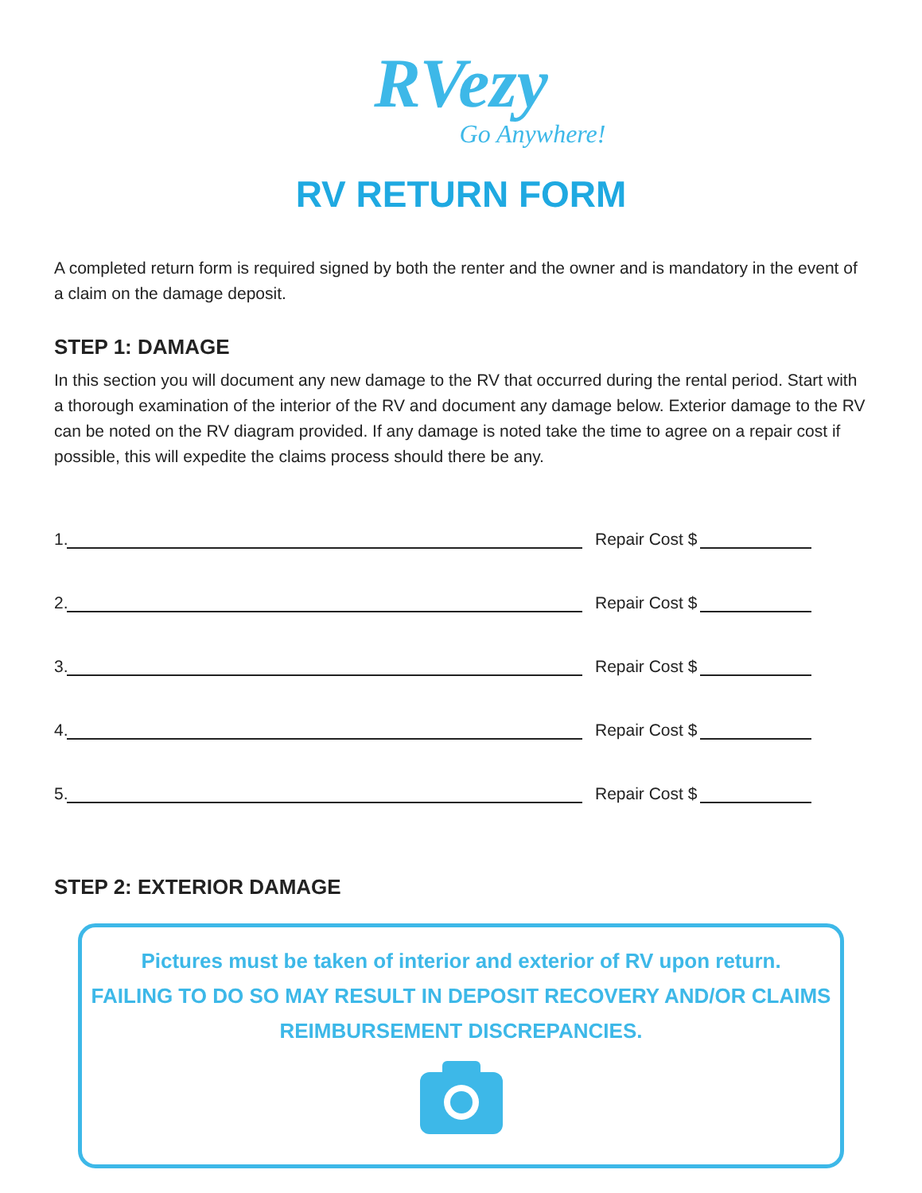RVezy
Go Anywhere!
RV RETURN FORM
A completed return form is required signed by both the renter and the owner and is mandatory in the event of a claim on the damage deposit.
STEP 1: DAMAGE
In this section you will document any new damage to the RV that occurred during the rental period. Start with a thorough examination of the interior of the RV and document any damage below. Exterior damage to the RV can be noted on the RV diagram provided. If any damage is noted take the time to agree on a repair cost if possible, this will expedite the claims process should there be any.
1. Repair Cost $
2. Repair Cost $
3. Repair Cost $
4. Repair Cost $
5. Repair Cost $
STEP 2: EXTERIOR DAMAGE
Pictures must be take n of interior and exterior of RV upon return.
FAILING TO DO SO MAY RESULT IN DEPOSIT RECOVERY AND/OR CLAIMS REIMBURSEMENT DISCREPANCIES.